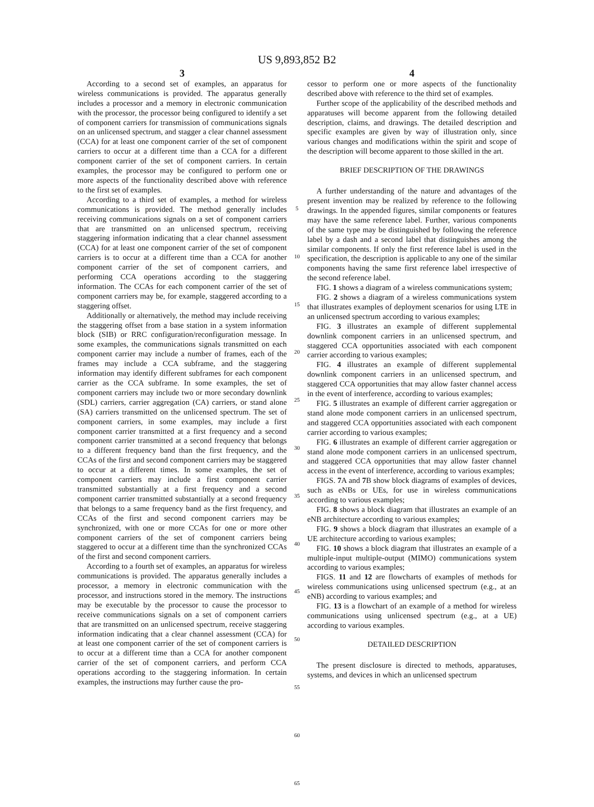US 9,893,852 B2
3
According to a second set of examples, an apparatus for wireless communications is provided. The apparatus generally includes a processor and a memory in electronic communication with the processor, the processor being configured to identify a set of component carriers for transmission of communications signals on an unlicensed spectrum, and stagger a clear channel assessment (CCA) for at least one component carrier of the set of component carriers to occur at a different time than a CCA for a different component carrier of the set of component carriers. In certain examples, the processor may be configured to perform one or more aspects of the functionality described above with reference to the first set of examples.
According to a third set of examples, a method for wireless communications is provided. The method generally includes receiving communications signals on a set of component carriers that are transmitted on an unlicensed spectrum, receiving staggering information indicating that a clear channel assessment (CCA) for at least one component carrier of the set of component carriers is to occur at a different time than a CCA for another component carrier of the set of component carriers, and performing CCA operations according to the staggering information. The CCAs for each component carrier of the set of component carriers may be, for example, staggered according to a staggering offset.
Additionally or alternatively, the method may include receiving the staggering offset from a base station in a system information block (SIB) or RRC configuration/reconfiguration message. In some examples, the communications signals transmitted on each component carrier may include a number of frames, each of the frames may include a CCA subframe, and the staggering information may identify different subframes for each component carrier as the CCA subframe. In some examples, the set of component carriers may include two or more secondary downlink (SDL) carriers, carrier aggregation (CA) carriers, or stand alone (SA) carriers transmitted on the unlicensed spectrum. The set of component carriers, in some examples, may include a first component carrier transmitted at a first frequency and a second component carrier transmitted at a second frequency that belongs to a different frequency band than the first frequency, and the CCAs of the first and second component carriers may be staggered to occur at a different times. In some examples, the set of component carriers may include a first component carrier transmitted substantially at a first frequency and a second component carrier transmitted substantially at a second frequency that belongs to a same frequency band as the first frequency, and CCAs of the first and second component carriers may be synchronized, with one or more CCAs for one or more other component carriers of the set of component carriers being staggered to occur at a different time than the synchronized CCAs of the first and second component carriers.
According to a fourth set of examples, an apparatus for wireless communications is provided. The apparatus generally includes a processor, a memory in electronic communication with the processor, and instructions stored in the memory. The instructions may be executable by the processor to cause the processor to receive communications signals on a set of component carriers that are transmitted on an unlicensed spectrum, receive staggering information indicating that a clear channel assessment (CCA) for at least one component carrier of the set of component carriers is to occur at a different time than a CCA for another component carrier of the set of component carriers, and perform CCA operations according to the staggering information. In certain examples, the instructions may further cause the pro-
5
10
15
20
25
30
35
40
45
50
55
60
65
4
cessor to perform one or more aspects of the functionality described above with reference to the third set of examples.
Further scope of the applicability of the described methods and apparatuses will become apparent from the following detailed description, claims, and drawings. The detailed description and specific examples are given by way of illustration only, since various changes and modifications within the spirit and scope of the description will become apparent to those skilled in the art.
BRIEF DESCRIPTION OF THE DRAWINGS
A further understanding of the nature and advantages of the present invention may be realized by reference to the following drawings. In the appended figures, similar components or features may have the same reference label. Further, various components of the same type may be distinguished by following the reference label by a dash and a second label that distinguishes among the similar components. If only the first reference label is used in the specification, the description is applicable to any one of the similar components having the same first reference label irrespective of the second reference label.
FIG. 1 shows a diagram of a wireless communications system;
FIG. 2 shows a diagram of a wireless communications system that illustrates examples of deployment scenarios for using LTE in an unlicensed spectrum according to various examples;
FIG. 3 illustrates an example of different supplemental downlink component carriers in an unlicensed spectrum, and staggered CCA opportunities associated with each component carrier according to various examples;
FIG. 4 illustrates an example of different supplemental downlink component carriers in an unlicensed spectrum, and staggered CCA opportunities that may allow faster channel access in the event of interference, according to various examples;
FIG. 5 illustrates an example of different carrier aggregation or stand alone mode component carriers in an unlicensed spectrum, and staggered CCA opportunities associated with each component carrier according to various examples;
FIG. 6 illustrates an example of different carrier aggregation or stand alone mode component carriers in an unlicensed spectrum, and staggered CCA opportunities that may allow faster channel access in the event of interference, according to various examples;
FIGS. 7 A and 7 B show block diagrams of examples of devices, such as eNBs or UEs, for use in wireless communications according to various examples;
FIG. 8 shows a block diagram that illustrates an example of an eNB architecture according to various examples;
FIG. 9 shows a block diagram that illustrates an example of a UE architecture according to various examples;
FIG. 10 shows a block diagram that illustrates an example of a multiple-input multiple-output (MIMO) communications system according to various examples;
FIGS. 11 and 12 are flowcharts of examples of methods for wireless communications using unlicensed spectrum (e.g., at an eNB) according to various examples; and
FIG. 13 is a flowchart of an example of a method for wireless communications using unlicensed spectrum (e.g., at a UE) according to various examples.
DETAILED DESCRIPTION
The present disclosure is directed to methods, apparatuses, systems, and devices in which an unlicensed spectrum